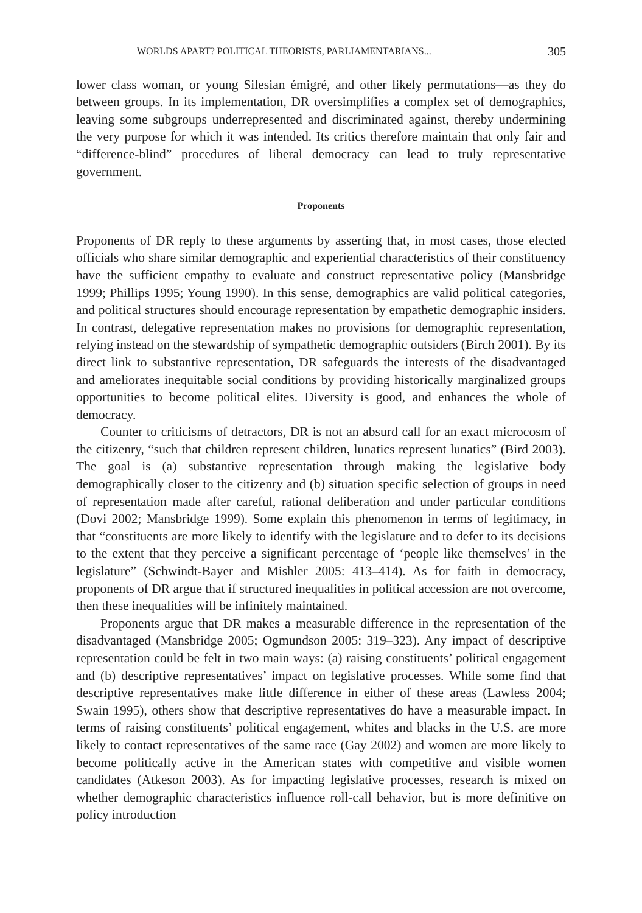WORLDS APART? POLITICAL THEORISTS, PARLIAMENTARIANS... 305
lower class woman, or young Silesian émigré, and other likely permutations—as they do between groups. In its implementation, DR oversimplifies a complex set of demographics, leaving some subgroups underrepresented and discriminated against, thereby undermining the very purpose for which it was intended. Its critics therefore maintain that only fair and “difference-blind” procedures of liberal democracy can lead to truly representative government.
Proponents
Proponents of DR reply to these arguments by asserting that, in most cases, those elected officials who share similar demographic and experiential characteristics of their constituency have the sufficient empathy to evaluate and construct representative policy (Mansbridge 1999; Phillips 1995; Young 1990). In this sense, demographics are valid political categories, and political structures should encourage representation by empathetic demographic insiders. In contrast, delegative representation makes no provisions for demographic representation, relying instead on the stewardship of sympathetic demographic outsiders (Birch 2001). By its direct link to substantive representation, DR safeguards the interests of the disadvantaged and ameliorates inequitable social conditions by providing historically marginalized groups opportunities to become political elites. Diversity is good, and enhances the whole of democracy.
Counter to criticisms of detractors, DR is not an absurd call for an exact microcosm of the citizenry, “such that children represent children, lunatics represent lunatics” (Bird 2003). The goal is (a) substantive representation through making the legislative body demographically closer to the citizenry and (b) situation specific selection of groups in need of representation made after careful, rational deliberation and under particular conditions (Dovi 2002; Mansbridge 1999). Some explain this phenomenon in terms of legitimacy, in that “constituents are more likely to identify with the legislature and to defer to its decisions to the extent that they perceive a significant percentage of ‘people like themselves’ in the legislature” (Schwindt-Bayer and Mishler 2005: 413–414). As for faith in democracy, proponents of DR argue that if structured inequalities in political accession are not overcome, then these inequalities will be infinitely maintained.
Proponents argue that DR makes a measurable difference in the representation of the disadvantaged (Mansbridge 2005; Ogmundson 2005: 319–323). Any impact of descriptive representation could be felt in two main ways: (a) raising constituents’ political engagement and (b) descriptive representatives’ impact on legislative processes. While some find that descriptive representatives make little difference in either of these areas (Lawless 2004; Swain 1995), others show that descriptive representatives do have a measurable impact. In terms of raising constituents’ political engagement, whites and blacks in the U.S. are more likely to contact representatives of the same race (Gay 2002) and women are more likely to become politically active in the American states with competitive and visible women candidates (Atkeson 2003). As for impacting legislative processes, research is mixed on whether demographic characteristics influence roll-call behavior, but is more definitive on policy introduction